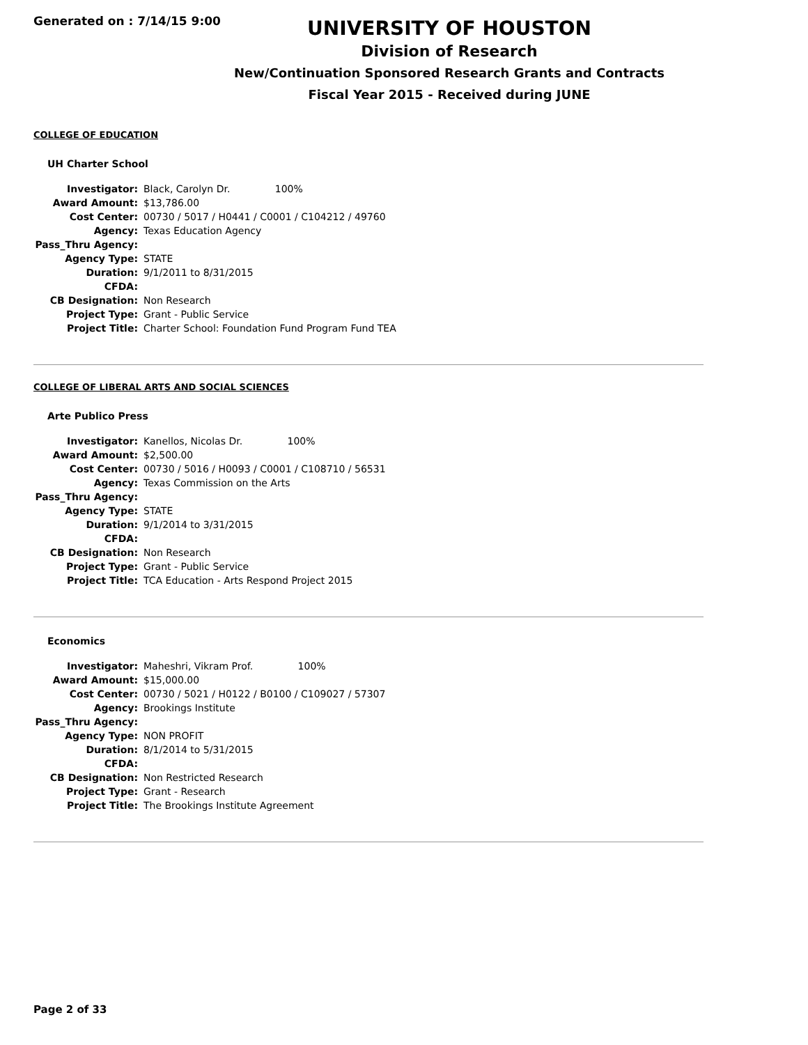Generated on : 7/14/15 9:00
UNIVERSITY OF HOUSTON
Division of Research
New/Continuation Sponsored Research Grants and Contracts
Fiscal Year 2015 - Received during JUNE
COLLEGE OF EDUCATION
UH Charter School
| Investigator: | Black, Carolyn Dr. 100% |
| Award Amount: | $13,786.00 |
| Cost Center: | 00730 / 5017 / H0441 / C0001 / C104212 / 49760 |
| Agency: | Texas Education Agency |
| Pass_Thru Agency: | |
| Agency Type: | STATE |
| Duration: | 9/1/2011 to 8/31/2015 |
| CFDA: | |
| CB Designation: | Non Research |
| Project Type: | Grant - Public Service |
| Project Title: | Charter School: Foundation Fund Program Fund TEA |
COLLEGE OF LIBERAL ARTS AND SOCIAL SCIENCES
Arte Publico Press
| Investigator: | Kanellos, Nicolas Dr. 100% |
| Award Amount: | $2,500.00 |
| Cost Center: | 00730 / 5016 / H0093 / C0001 / C108710 / 56531 |
| Agency: | Texas Commission on the Arts |
| Pass_Thru Agency: | |
| Agency Type: | STATE |
| Duration: | 9/1/2014 to 3/31/2015 |
| CFDA: | |
| CB Designation: | Non Research |
| Project Type: | Grant - Public Service |
| Project Title: | TCA Education - Arts Respond Project 2015 |
Economics
| Investigator: | Maheshri, Vikram Prof. 100% |
| Award Amount: | $15,000.00 |
| Cost Center: | 00730 / 5021 / H0122 / B0100 / C109027 / 57307 |
| Agency: | Brookings Institute |
| Pass_Thru Agency: | |
| Agency Type: | NON PROFIT |
| Duration: | 8/1/2014 to 5/31/2015 |
| CFDA: | |
| CB Designation: | Non Restricted Research |
| Project Type: | Grant - Research |
| Project Title: | The Brookings Institute Agreement |
Page 2 of 33